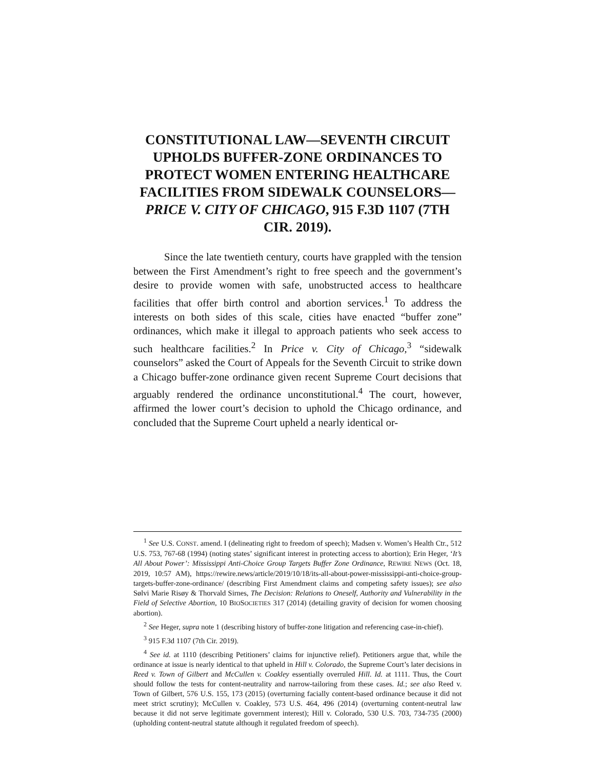CONSTITUTIONAL LAW—SEVENTH CIRCUIT UPHOLDS BUFFER-ZONE ORDINANCES TO PROTECT WOMEN ENTERING HEALTHCARE FACILITIES FROM SIDEWALK COUNSELORS—PRICE V. CITY OF CHICAGO, 915 F.3D 1107 (7TH CIR. 2019).
Since the late twentieth century, courts have grappled with the tension between the First Amendment’s right to free speech and the government’s desire to provide women with safe, unobstructed access to healthcare facilities that offer birth control and abortion services.<sup>1</sup> To address the interests on both sides of this scale, cities have enacted “buffer zone” ordinances, which make it illegal to approach patients who seek access to such healthcare facilities.<sup>2</sup> In Price v. City of Chicago,<sup>3</sup> “sidewalk counselors” asked the Court of Appeals for the Seventh Circuit to strike down a Chicago buffer-zone ordinance given recent Supreme Court decisions that arguably rendered the ordinance unconstitutional.<sup>4</sup> The court, however, affirmed the lower court’s decision to uphold the Chicago ordinance, and concluded that the Supreme Court upheld a nearly identical or-
<sup>1</sup> See U.S. CONST. amend. I (delineating right to freedom of speech); Madsen v. Women’s Health Ctr., 512 U.S. 753, 767-68 (1994) (noting states’ significant interest in protecting access to abortion); Erin Heger, ‘It’s All About Power’: Mississippi Anti-Choice Group Targets Buffer Zone Ordinance, REWIRE NEWS (Oct. 18, 2019, 10:57 AM), https://rewire.news/article/2019/10/18/its-all-about-power-mississippi-anti-choice-group-targets-buffer-zone-ordinance/ (describing First Amendment claims and competing safety issues); see also Sølvi Marie Risøy & Thorvald Sirnes, The Decision: Relations to Oneself, Authority and Vulnerability in the Field of Selective Abortion, 10 BIOSOCIETIES 317 (2014) (detailing gravity of decision for women choosing abortion).
<sup>2</sup> See Heger, supra note 1 (describing history of buffer-zone litigation and referencing case-in-chief).
<sup>3</sup> 915 F.3d 1107 (7th Cir. 2019).
<sup>4</sup> See id. at 1110 (describing Petitioners’ claims for injunctive relief). Petitioners argue that, while the ordinance at issue is nearly identical to that upheld in Hill v. Colorado, the Supreme Court’s later decisions in Reed v. Town of Gilbert and McCullen v. Coakley essentially overruled Hill. Id. at 1111. Thus, the Court should follow the tests for content-neutrality and narrow-tailoring from these cases. Id.; see also Reed v. Town of Gilbert, 576 U.S. 155, 173 (2015) (overturning facially content-based ordinance because it did not meet strict scrutiny); McCullen v. Coakley, 573 U.S. 464, 496 (2014) (overturning content-neutral law because it did not serve legitimate government interest); Hill v. Colorado, 530 U.S. 703, 734-735 (2000) (upholding content-neutral statute although it regulated freedom of speech).